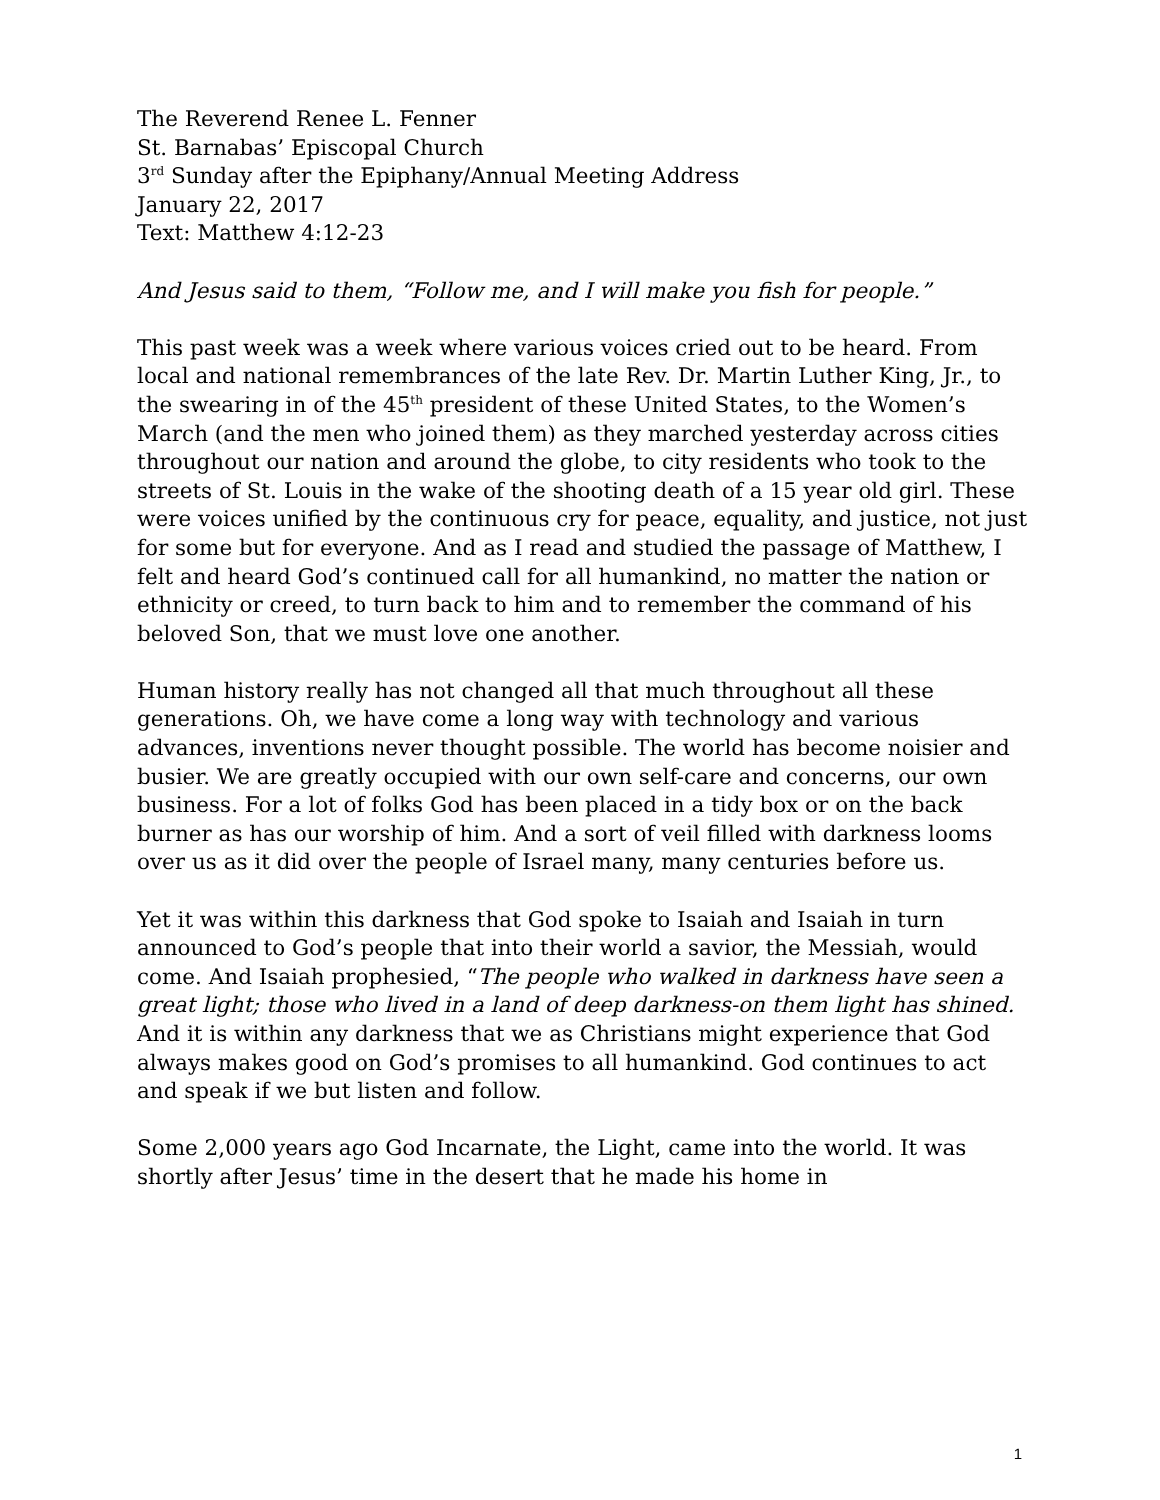The Reverend Renee L. Fenner
St. Barnabas’ Episcopal Church
3<sup>rd</sup> Sunday after the Epiphany/Annual Meeting Address
January 22, 2017
Text: Matthew 4:12-23
And Jesus said to them, “Follow me, and I will make you fish for people.”
This past week was a week where various voices cried out to be heard. From local and national remembrances of the late Rev. Dr. Martin Luther King, Jr., to the swearing in of the 45<sup>th</sup> president of these United States, to the Women’s March (and the men who joined them) as they marched yesterday across cities throughout our nation and around the globe, to city residents who took to the streets of St. Louis in the wake of the shooting death of a 15 year old girl. These were voices unified by the continuous cry for peace, equality, and justice, not just for some but for everyone. And as I read and studied the passage of Matthew, I felt and heard God’s continued call for all humankind, no matter the nation or ethnicity or creed, to turn back to him and to remember the command of his beloved Son, that we must love one another.
Human history really has not changed all that much throughout all these generations. Oh, we have come a long way with technology and various advances, inventions never thought possible. The world has become noisier and busier. We are greatly occupied with our own self-care and concerns, our own business. For a lot of folks God has been placed in a tidy box or on the back burner as has our worship of him. And a sort of veil filled with darkness looms over us as it did over the people of Israel many, many centuries before us.
Yet it was within this darkness that God spoke to Isaiah and Isaiah in turn announced to God’s people that into their world a savior, the Messiah, would come. And Isaiah prophesied, “The people who walked in darkness have seen a great light; those who lived in a land of deep darkness-on them light has shined. And it is within any darkness that we as Christians might experience that God always makes good on God’s promises to all humankind. God continues to act and speak if we but listen and follow.
Some 2,000 years ago God Incarnate, the Light, came into the world. It was shortly after Jesus’ time in the desert that he made his home in
1